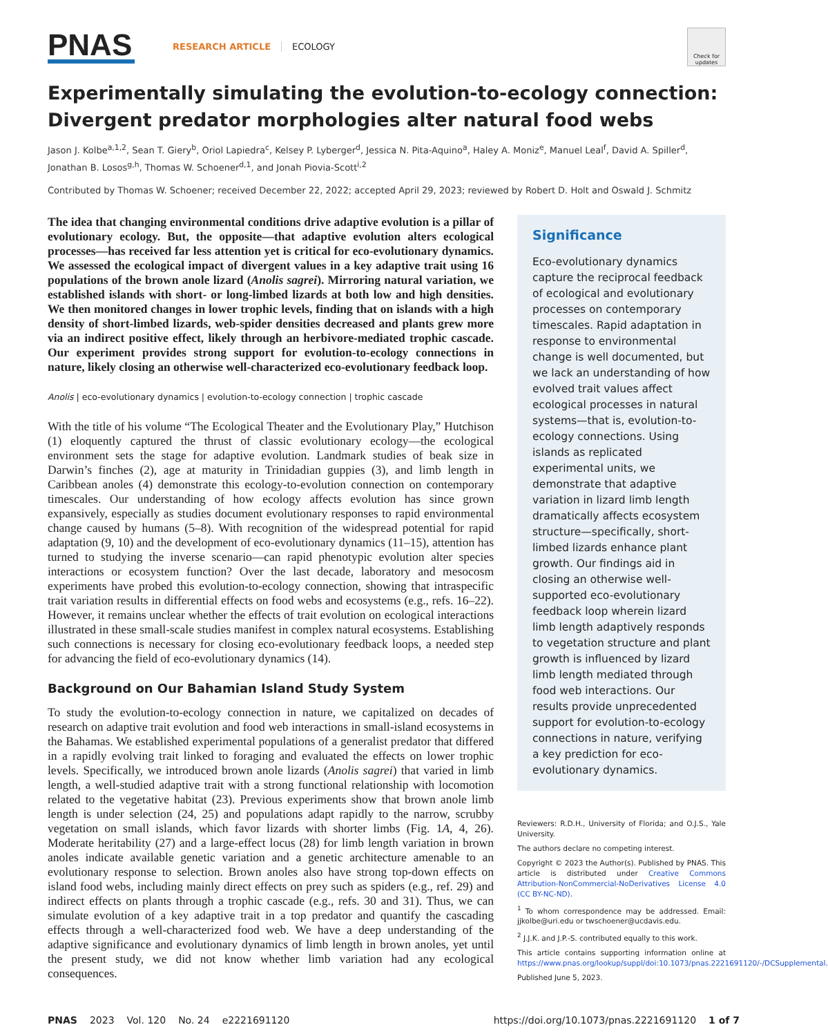PNAS
RESEARCH ARTICLE ECOLOGY
Check for updates
Experimentally simulating the evolution-to-ecology connection: Divergent predator morphologies alter natural food webs
Jason J. Kolbe<sup>a,1,2</sup>, Sean T. Giery<sup>b</sup>, Oriol Lapiedra<sup>c</sup>, Kelsey P. Lyberger<sup>d</sup>, Jessica N. Pita-Aquino<sup>a</sup>, Haley A. Moniz<sup>e</sup>, Manuel Leal<sup>f</sup>, David A. Spiller<sup>d</sup>, Jonathan B. Losos<sup>g,h</sup>, Thomas W. Schoener<sup>d,1</sup>, and Jonah Piovia-Scott<sup>i,2</sup>
Contributed by Thomas W. Schoener; received December 22, 2022; accepted April 29, 2023; reviewed by Robert D. Holt and Oswald J. Schmitz
The idea that changing environmental conditions drive adaptive evolution is a pillar of evolutionary ecology. But, the opposite—that adaptive evolution alters ecological processes—has received far less attention yet is critical for eco-evolutionary dynamics. We assessed the ecological impact of divergent values in a key adaptive trait using 16 populations of the brown anole lizard (Anolis sagrei). Mirroring natural variation, we established islands with short- or long-limbed lizards at both low and high densities. We then monitored changes in lower trophic levels, finding that on islands with a high density of short-limbed lizards, web-spider densities decreased and plants grew more via an indirect positive effect, likely through an herbivore-mediated trophic cascade. Our experiment provides strong support for evolution-to-ecology connections in nature, likely closing an otherwise well-characterized eco-evolutionary feedback loop.
Anolis | eco-evolutionary dynamics | evolution-to-ecology connection | trophic cascade
With the title of his volume “The Ecological Theater and the Evolutionary Play,” Hutchison (1) eloquently captured the thrust of classic evolutionary ecology—the ecological environment sets the stage for adaptive evolution. Landmark studies of beak size in Darwin’s finches (2), age at maturity in Trinidadian guppies (3), and limb length in Caribbean anoles (4) demonstrate this ecology-to-evolution connection on contemporary timescales. Our understanding of how ecology affects evolution has since grown expansively, especially as studies document evolutionary responses to rapid environmental change caused by humans (5–8). With recognition of the widespread potential for rapid adaptation (9, 10) and the development of eco-evolutionary dynamics (11–15), attention has turned to studying the inverse scenario—can rapid phenotypic evolution alter species interactions or ecosystem function? Over the last decade, laboratory and mesocosm experiments have probed this evolution-to-ecology connection, showing that intraspecific trait variation results in differential effects on food webs and ecosystems (e.g., refs. 16–22). However, it remains unclear whether the effects of trait evolution on ecological interactions illustrated in these small-scale studies manifest in complex natural ecosystems. Establishing such connections is necessary for closing eco-evolutionary feedback loops, a needed step for advancing the field of eco-evolutionary dynamics (14).
Background on Our Bahamian Island Study System
To study the evolution-to-ecology connection in nature, we capitalized on decades of research on adaptive trait evolution and food web interactions in small-island ecosystems in the Bahamas. We established experimental populations of a generalist predator that differed in a rapidly evolving trait linked to foraging and evaluated the effects on lower trophic levels. Specifically, we introduced brown anole lizards (Anolis sagrei) that varied in limb length, a well-studied adaptive trait with a strong functional relationship with locomotion related to the vegetative habitat (23). Previous experiments show that brown anole limb length is under selection (24, 25) and populations adapt rapidly to the narrow, scrubby vegetation on small islands, which favor lizards with shorter limbs (Fig. 1A, 4, 26). Moderate heritability (27) and a large-effect locus (28) for limb length variation in brown anoles indicate available genetic variation and a genetic architecture amenable to an evolutionary response to selection. Brown anoles also have strong top-down effects on island food webs, including mainly direct effects on prey such as spiders (e.g., ref. 29) and indirect effects on plants through a trophic cascade (e.g., refs. 30 and 31). Thus, we can simulate evolution of a key adaptive trait in a top predator and quantify the cascading effects through a well-characterized food web. We have a deep understanding of the adaptive significance and evolutionary dynamics of limb length in brown anoles, yet until the present study, we did not know whether limb variation had any ecological consequences.
Significance
Eco-evolutionary dynamics capture the reciprocal feedback of ecological and evolutionary processes on contemporary timescales. Rapid adaptation in response to environmental change is well documented, but we lack an understanding of how evolved trait values affect ecological processes in natural systems—that is, evolution-to-ecology connections. Using islands as replicated experimental units, we demonstrate that adaptive variation in lizard limb length dramatically affects ecosystem structure—specifically, short-limbed lizards enhance plant growth. Our findings aid in closing an otherwise well-supported eco-evolutionary feedback loop wherein lizard limb length adaptively responds to vegetation structure and plant growth is influenced by lizard limb length mediated through food web interactions. Our results provide unprecedented support for evolution-to-ecology connections in nature, verifying a key prediction for eco-evolutionary dynamics.
Reviewers: R.D.H., University of Florida; and O.J.S., Yale University.
The authors declare no competing interest.
Copyright © 2023 the Author(s). Published by PNAS. This article is distributed under Creative Commons Attribution-NonCommercial-NoDerivatives License 4.0 (CC BY-NC-ND).
<sup>1</sup> To whom correspondence may be addressed. Email: jjkolbe@uri.edu or twschoener@ucdavis.edu.
<sup>2</sup> J.J.K. and J.P.-S. contributed equally to this work.
This article contains supporting information online at https://www.pnas.org/lookup/suppl/doi:10.1073/pnas.2221691120/-/DCSupplemental.
Published June 5, 2023.
PNAS 2023 Vol. 120 No. 24 e2221691120 https://doi.org/10.1073/pnas.2221691120 1 of 7